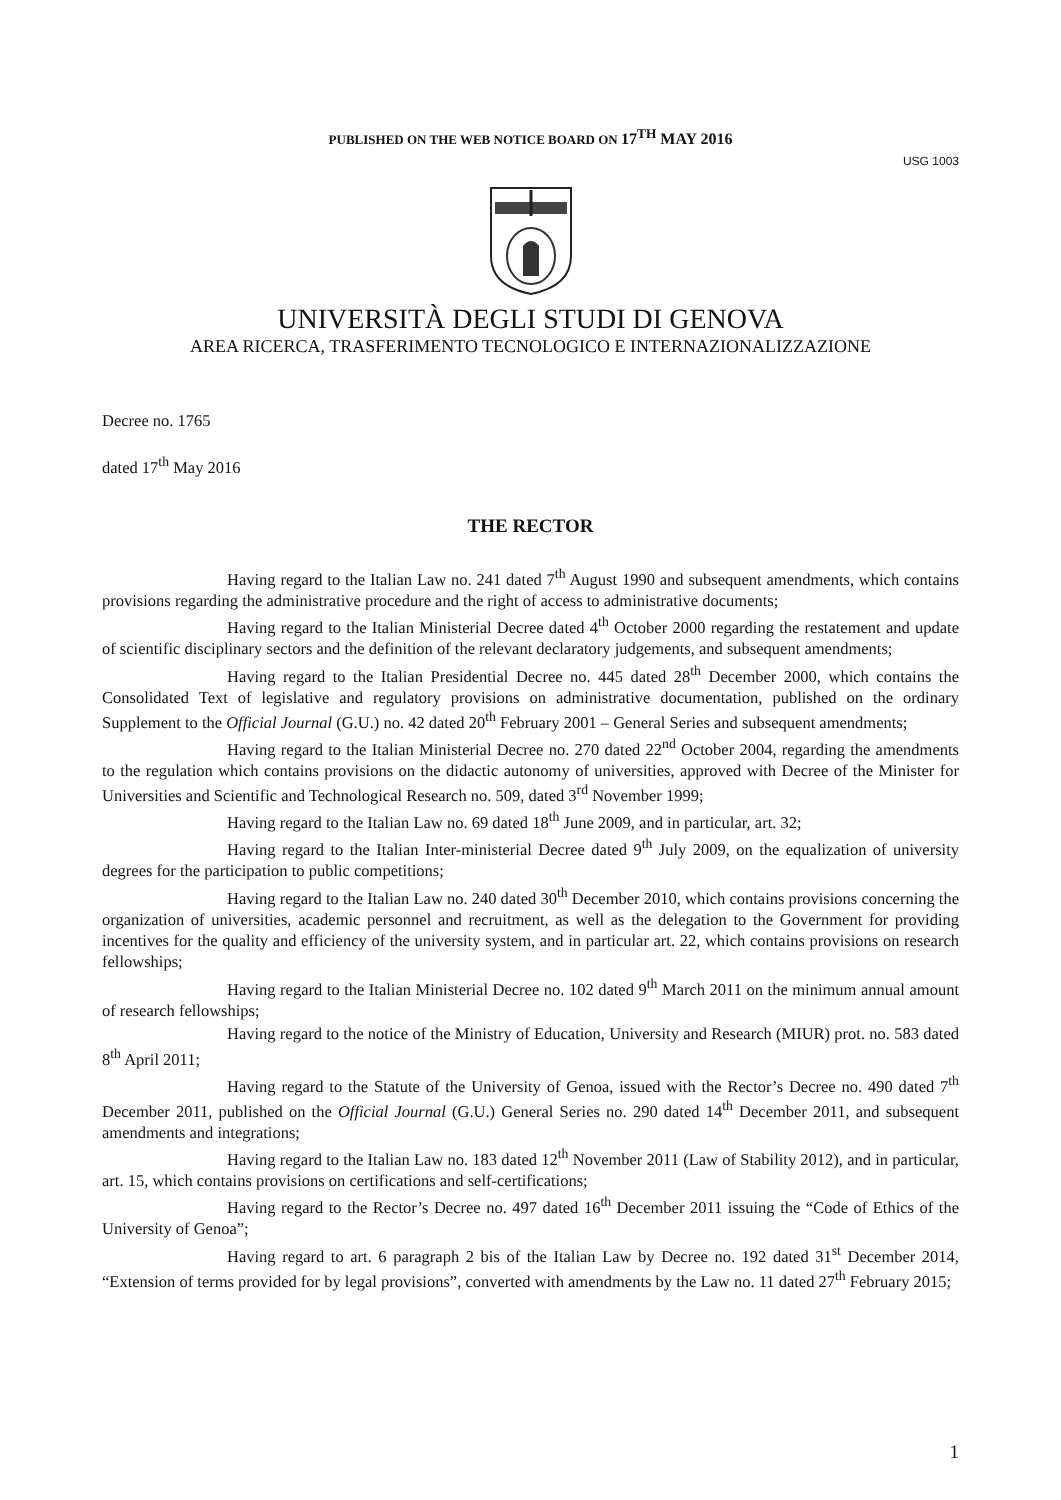PUBLISHED ON THE WEB NOTICE BOARD ON 17<sup>TH</sup> MAY 2016
USG 1003
UNIVERSITÀ DEGLI STUDI DI GENOVA
AREA RICERCA, TRASFERIMENTO TECNOLOGICO E INTERNAZIONALIZZAZIONE
Decree no. 1765
dated 17<sup>th</sup> May 2016
THE RECTOR
Having regard to the Italian Law no. 241 dated 7<sup>th</sup> August 1990 and subsequent amendments, which contains provisions regarding the administrative procedure and the right of access to administrative documents;
Having regard to the Italian Ministerial Decree dated 4<sup>th</sup> October 2000 regarding the restatement and update of scientific disciplinary sectors and the definition of the relevant declaratory judgements, and subsequent amendments;
Having regard to the Italian Presidential Decree no. 445 dated 28<sup>th</sup> December 2000, which contains the Consolidated Text of legislative and regulatory provisions on administrative documentation, published on the ordinary Supplement to the Official Journal (G.U.) no. 42 dated 20<sup>th</sup> February 2001 – General Series and subsequent amendments;
Having regard to the Italian Ministerial Decree no. 270 dated 22<sup>nd</sup> October 2004, regarding the amendments to the regulation which contains provisions on the didactic autonomy of universities, approved with Decree of the Minister for Universities and Scientific and Technological Research no. 509, dated 3<sup>rd</sup> November 1999;
Having regard to the Italian Law no. 69 dated 18<sup>th</sup> June 2009, and in particular, art. 32;
Having regard to the Italian Inter-ministerial Decree dated 9<sup>th</sup> July 2009, on the equalization of university degrees for the participation to public competitions;
Having regard to the Italian Law no. 240 dated 30<sup>th</sup> December 2010, which contains provisions concerning the organization of universities, academic personnel and recruitment, as well as the delegation to the Government for providing incentives for the quality and efficiency of the university system, and in particular art. 22, which contains provisions on research fellowships;
Having regard to the Italian Ministerial Decree no. 102 dated 9<sup>th</sup> March 2011 on the minimum annual amount of research fellowships;
Having regard to the notice of the Ministry of Education, University and Research (MIUR) prot. no. 583 dated 8<sup>th</sup> April 2011;
Having regard to the Statute of the University of Genoa, issued with the Rector’s Decree no. 490 dated 7<sup>th</sup> December 2011, published on the Official Journal (G.U.) General Series no. 290 dated 14<sup>th</sup> December 2011, and subsequent amendments and integrations;
Having regard to the Italian Law no. 183 dated 12<sup>th</sup> November 2011 (Law of Stability 2012), and in particular, art. 15, which contains provisions on certifications and self-certifications;
Having regard to the Rector’s Decree no. 497 dated 16<sup>th</sup> December 2011 issuing the “Code of Ethics of the University of Genoa”;
Having regard to art. 6 paragraph 2 bis of the Italian Law by Decree no. 192 dated 31<sup>st</sup> December 2014, “Extension of terms provided for by legal provisions”, converted with amendments by the Law no. 11 dated 27<sup>th</sup> February 2015;
1